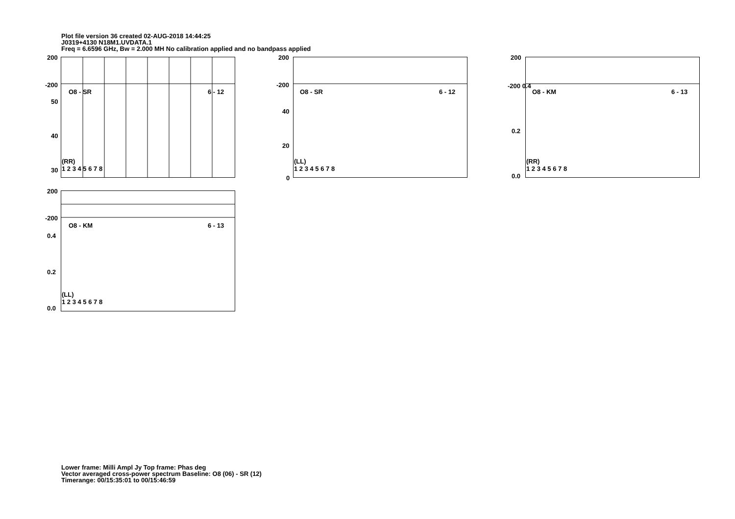Plot file version 36 created 02-AUG-2018 14:44:25
J0319+4130 N18M1.UVDATA.1
Freq = 6.6596 GHz, Bw = 2.000 MH No calibration applied and no bandpass applied
200
-200
O8 - SR 6 - 12
50
40
30
(RR)
1 2 3 4 5 6 7 8
200
-200
O8 - SR 6 - 12
40
20
0
(LL)
1 2 3 4 5 6 7 8
200
-200 0.4
O8 - KM 6 - 13
0.2
0.0
(RR)
1 2 3 4 5 6 7 8
200
-200
O8 - KM 6 - 13
0.4
0.2
0.0
(LL)
1 2 3 4 5 6 7 8
Lower frame: Milli Ampl Jy Top frame: Phas deg
Vector averaged cross-power spectrum Baseline: O8 (06) - SR (12)
Timerange: 00/15:35:01 to 00/15:46:59